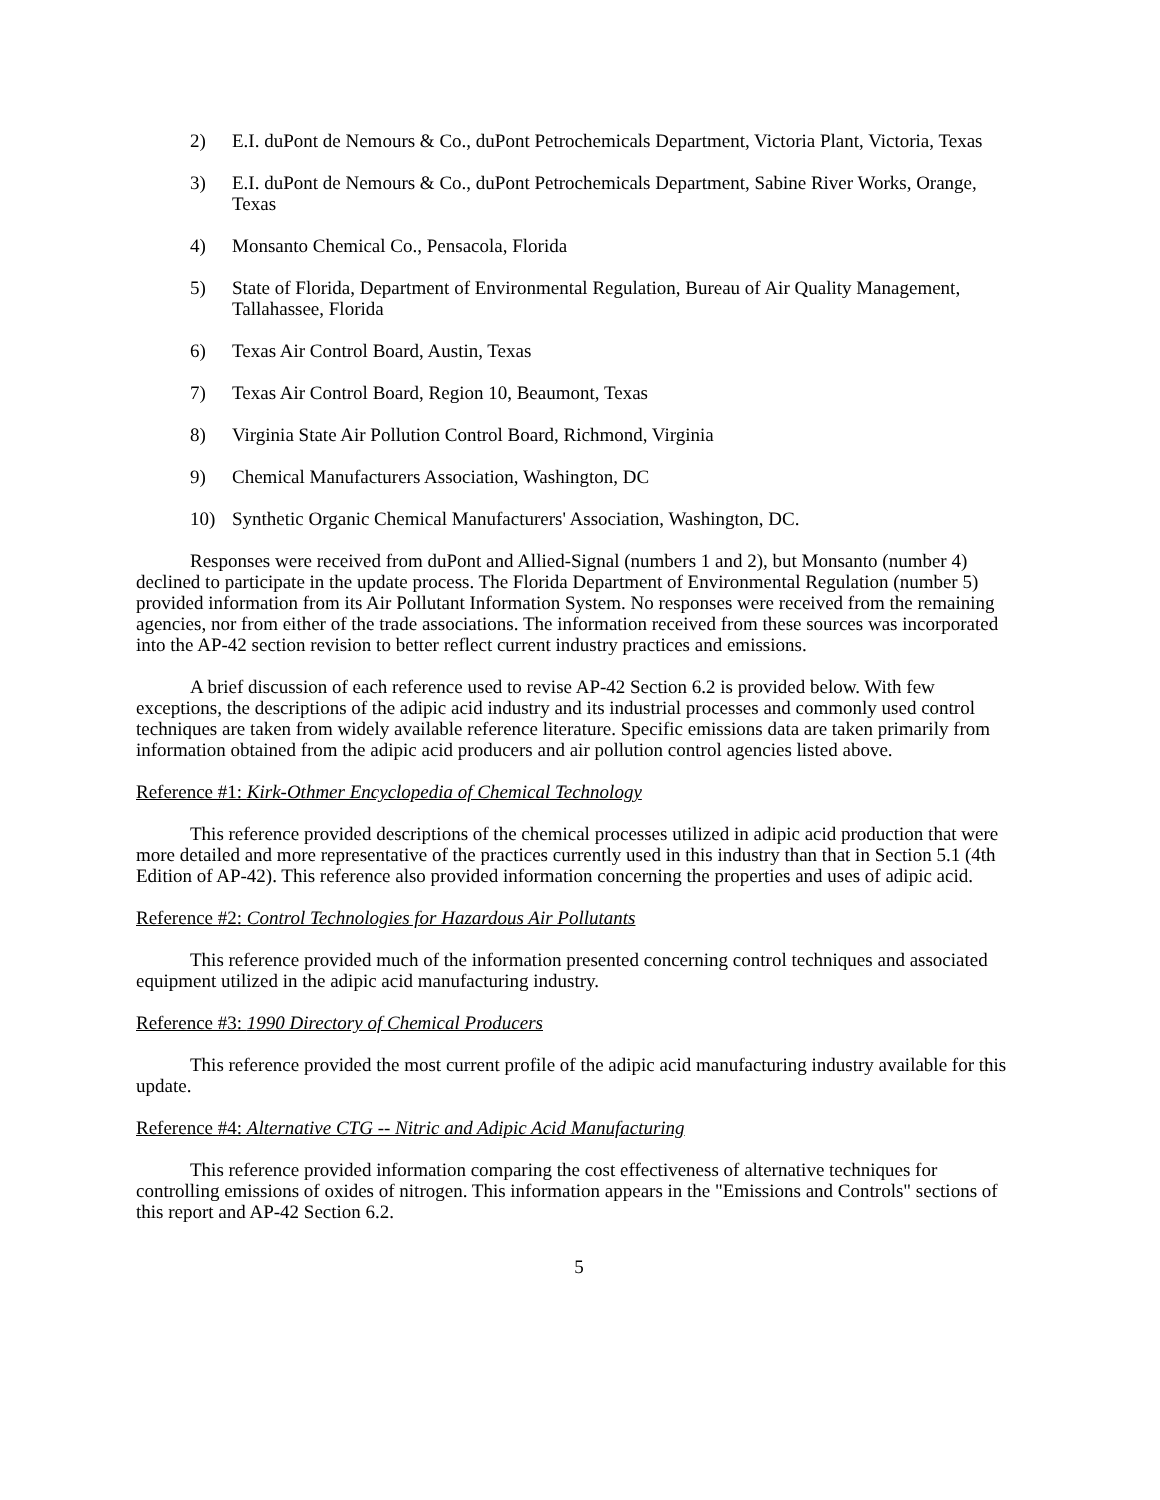2) E.I. duPont de Nemours & Co., duPont Petrochemicals Department, Victoria Plant, Victoria, Texas
3) E.I. duPont de Nemours & Co., duPont Petrochemicals Department, Sabine River Works, Orange, Texas
4) Monsanto Chemical Co., Pensacola, Florida
5) State of Florida, Department of Environmental Regulation, Bureau of Air Quality Management, Tallahassee, Florida
6) Texas Air Control Board, Austin, Texas
7) Texas Air Control Board, Region 10, Beaumont, Texas
8) Virginia State Air Pollution Control Board, Richmond, Virginia
9) Chemical Manufacturers Association, Washington, DC
10) Synthetic Organic Chemical Manufacturers' Association, Washington, DC.
Responses were received from duPont and Allied-Signal (numbers 1 and 2), but Monsanto (number 4) declined to participate in the update process. The Florida Department of Environmental Regulation (number 5) provided information from its Air Pollutant Information System. No responses were received from the remaining agencies, nor from either of the trade associations. The information received from these sources was incorporated into the AP-42 section revision to better reflect current industry practices and emissions.
A brief discussion of each reference used to revise AP-42 Section 6.2 is provided below. With few exceptions, the descriptions of the adipic acid industry and its industrial processes and commonly used control techniques are taken from widely available reference literature. Specific emissions data are taken primarily from information obtained from the adipic acid producers and air pollution control agencies listed above.
Reference #1: Kirk-Othmer Encyclopedia of Chemical Technology
This reference provided descriptions of the chemical processes utilized in adipic acid production that were more detailed and more representative of the practices currently used in this industry than that in Section 5.1 (4th Edition of AP-42). This reference also provided information concerning the properties and uses of adipic acid.
Reference #2: Control Technologies for Hazardous Air Pollutants
This reference provided much of the information presented concerning control techniques and associated equipment utilized in the adipic acid manufacturing industry.
Reference #3: 1990 Directory of Chemical Producers
This reference provided the most current profile of the adipic acid manufacturing industry available for this update.
Reference #4: Alternative CTG -- Nitric and Adipic Acid Manufacturing
This reference provided information comparing the cost effectiveness of alternative techniques for controlling emissions of oxides of nitrogen. This information appears in the "Emissions and Controls" sections of this report and AP-42 Section 6.2.
5